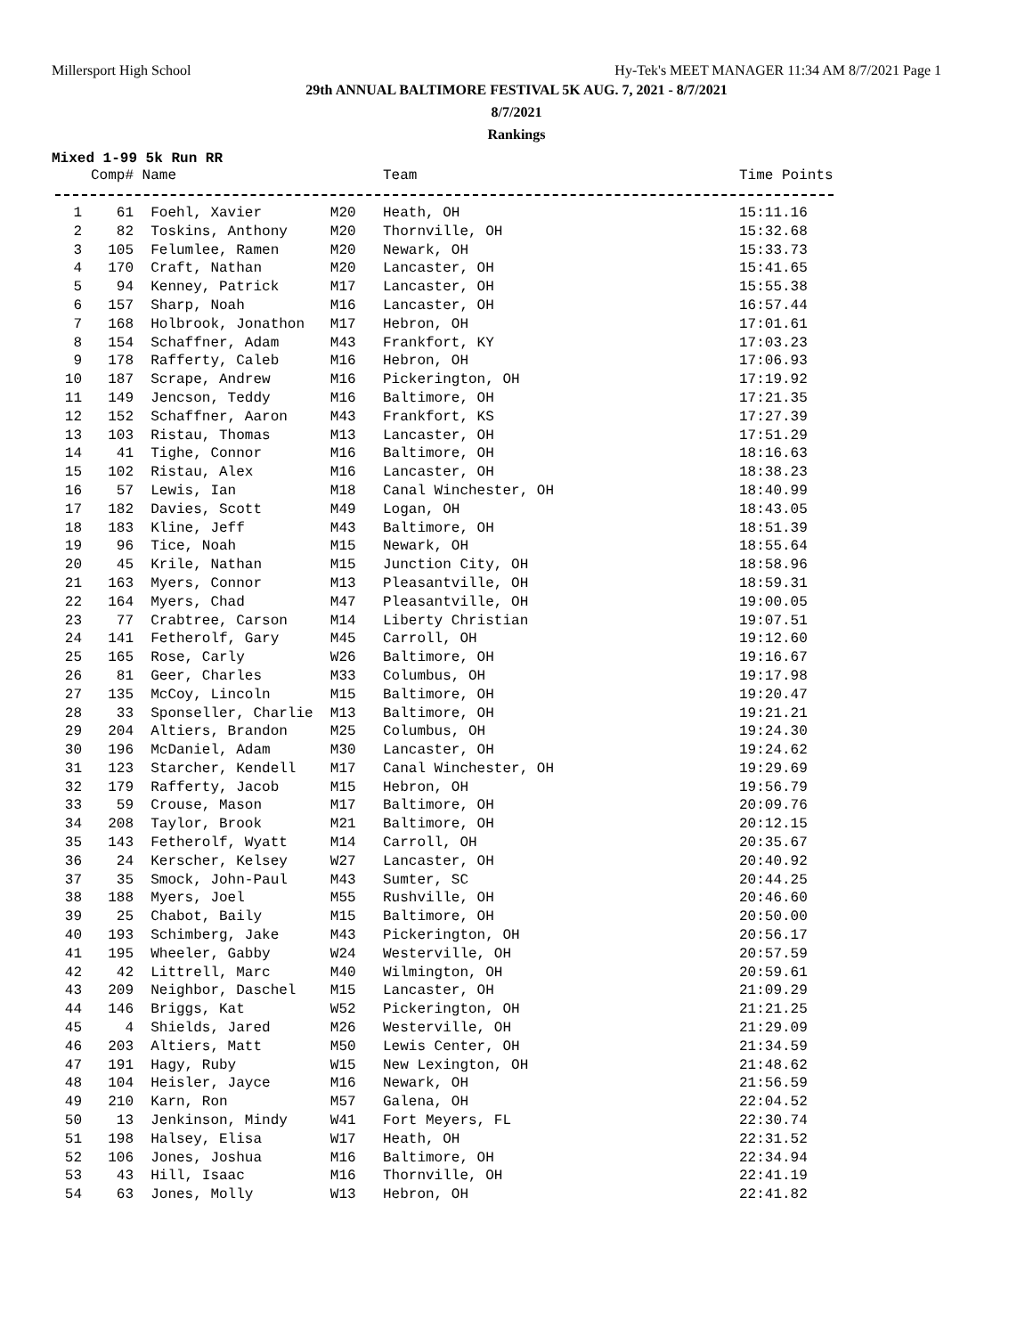Millersport High School Hy-Tek's MEET MANAGER 11:34 AM 8/7/2021 Page 1
29th ANNUAL BALTIMORE FESTIVAL 5K AUG. 7, 2021 - 8/7/2021
8/7/2021
Rankings
Mixed 1-99 5k Run RR
| | Comp# | Name | Team | | Time Points |
| --- | --- | --- | --- | --- | --- |
| 1 | 61 | Foehl, Xavier M20 | Heath, OH | | 15:11.16 |
| 2 | 82 | Toskins, Anthony M20 | Thornville, OH | | 15:32.68 |
| 3 | 105 | Felumlee, Ramen M20 | Newark, OH | | 15:33.73 |
| 4 | 170 | Craft, Nathan M20 | Lancaster, OH | | 15:41.65 |
| 5 | 94 | Kenney, Patrick M17 | Lancaster, OH | | 15:55.38 |
| 6 | 157 | Sharp, Noah M16 | Lancaster, OH | | 16:57.44 |
| 7 | 168 | Holbrook, Jonathon M17 | Hebron, OH | | 17:01.61 |
| 8 | 154 | Schaffner, Adam M43 | Frankfort, KY | | 17:03.23 |
| 9 | 178 | Rafferty, Caleb M16 | Hebron, OH | | 17:06.93 |
| 10 | 187 | Scrape, Andrew M16 | Pickerington, OH | | 17:19.92 |
| 11 | 149 | Jencson, Teddy M16 | Baltimore, OH | | 17:21.35 |
| 12 | 152 | Schaffner, Aaron M43 | Frankfort, KS | | 17:27.39 |
| 13 | 103 | Ristau, Thomas M13 | Lancaster, OH | | 17:51.29 |
| 14 | 41 | Tighe, Connor M16 | Baltimore, OH | | 18:16.63 |
| 15 | 102 | Ristau, Alex M16 | Lancaster, OH | | 18:38.23 |
| 16 | 57 | Lewis, Ian M18 | Canal Winchester, OH | | 18:40.99 |
| 17 | 182 | Davies, Scott M49 | Logan, OH | | 18:43.05 |
| 18 | 183 | Kline, Jeff M43 | Baltimore, OH | | 18:51.39 |
| 19 | 96 | Tice, Noah M15 | Newark, OH | | 18:55.64 |
| 20 | 45 | Krile, Nathan M15 | Junction City, OH | | 18:58.96 |
| 21 | 163 | Myers, Connor M13 | Pleasantville, OH | | 18:59.31 |
| 22 | 164 | Myers, Chad M47 | Pleasantville, OH | | 19:00.05 |
| 23 | 77 | Crabtree, Carson M14 | Liberty Christian | | 19:07.51 |
| 24 | 141 | Fetherolf, Gary M45 | Carroll, OH | | 19:12.60 |
| 25 | 165 | Rose, Carly W26 | Baltimore, OH | | 19:16.67 |
| 26 | 81 | Geer, Charles M33 | Columbus, OH | | 19:17.98 |
| 27 | 135 | McCoy, Lincoln M15 | Baltimore, OH | | 19:20.47 |
| 28 | 33 | Sponseller, Charlie M13 | Baltimore, OH | | 19:21.21 |
| 29 | 204 | Altiers, Brandon M25 | Columbus, OH | | 19:24.30 |
| 30 | 196 | McDaniel, Adam M30 | Lancaster, OH | | 19:24.62 |
| 31 | 123 | Starcher, Kendell M17 | Canal Winchester, OH | | 19:29.69 |
| 32 | 179 | Rafferty, Jacob M15 | Hebron, OH | | 19:56.79 |
| 33 | 59 | Crouse, Mason M17 | Baltimore, OH | | 20:09.76 |
| 34 | 208 | Taylor, Brook M21 | Baltimore, OH | | 20:12.15 |
| 35 | 143 | Fetherolf, Wyatt M14 | Carroll, OH | | 20:35.67 |
| 36 | 24 | Kerscher, Kelsey W27 | Lancaster, OH | | 20:40.92 |
| 37 | 35 | Smock, John-Paul M43 | Sumter, SC | | 20:44.25 |
| 38 | 188 | Myers, Joel M55 | Rushville, OH | | 20:46.60 |
| 39 | 25 | Chabot, Baily M15 | Baltimore, OH | | 20:50.00 |
| 40 | 193 | Schimberg, Jake M43 | Pickerington, OH | | 20:56.17 |
| 41 | 195 | Wheeler, Gabby W24 | Westerville, OH | | 20:57.59 |
| 42 | 42 | Littrell, Marc M40 | Wilmington, OH | | 20:59.61 |
| 43 | 209 | Neighbor, Daschel M15 | Lancaster, OH | | 21:09.29 |
| 44 | 146 | Briggs, Kat W52 | Pickerington, OH | | 21:21.25 |
| 45 | 4 | Shields, Jared M26 | Westerville, OH | | 21:29.09 |
| 46 | 203 | Altiers, Matt M50 | Lewis Center, OH | | 21:34.59 |
| 47 | 191 | Hagy, Ruby W15 | New Lexington, OH | | 21:48.62 |
| 48 | 104 | Heisler, Jayce M16 | Newark, OH | | 21:56.59 |
| 49 | 210 | Karn, Ron M57 | Galena, OH | | 22:04.52 |
| 50 | 13 | Jenkinson, Mindy W41 | Fort Meyers, FL | | 22:30.74 |
| 51 | 198 | Halsey, Elisa W17 | Heath, OH | | 22:31.52 |
| 52 | 106 | Jones, Joshua M16 | Baltimore, OH | | 22:34.94 |
| 53 | 43 | Hill, Isaac M16 | Thornville, OH | | 22:41.19 |
| 54 | 63 | Jones, Molly W13 | Hebron, OH | | 22:41.82 |